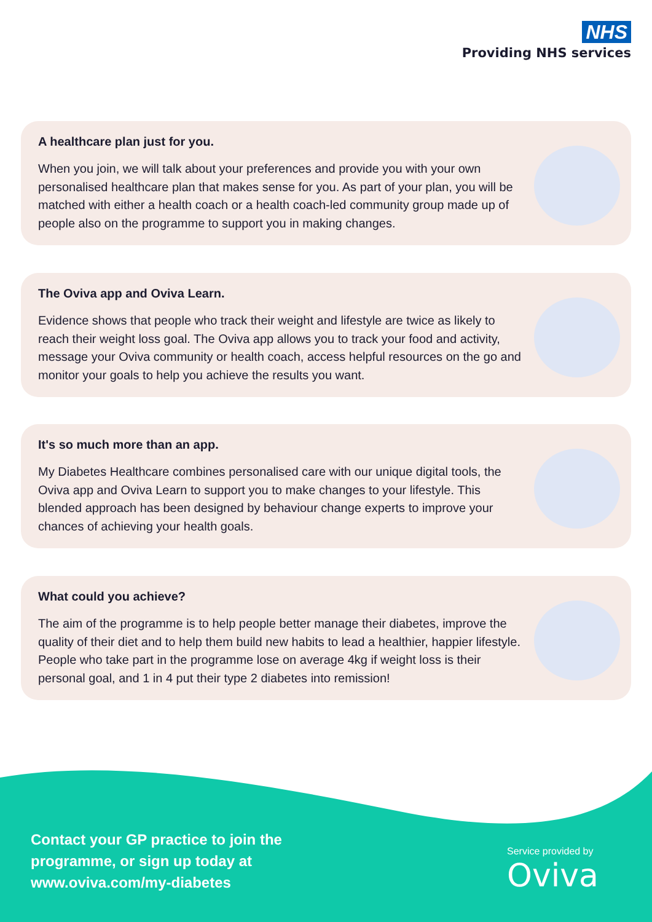NHS
Providing NHS services
A healthcare plan just for you.
When you join, we will talk about your preferences and provide you with your own personalised healthcare plan that makes sense for you. As part of your plan, you will be matched with either a health coach or a health coach-led community group made up of people also on the programme to support you in making changes.
The Oviva app and Oviva Learn.
Evidence shows that people who track their weight and lifestyle are twice as likely to reach their weight loss goal. The Oviva app allows you to track your food and activity, message your Oviva community or health coach, access helpful resources on the go and monitor your goals to help you achieve the results you want.
It's so much more than an app.
My Diabetes Healthcare combines personalised care with our unique digital tools, the Oviva app and Oviva Learn to support you to make changes to your lifestyle. This blended approach has been designed by behaviour change experts to improve your chances of achieving your health goals.
What could you achieve?
The aim of the programme is to help people better manage their diabetes, improve the quality of their diet and to help them build new habits to lead a healthier, happier lifestyle. People who take part in the programme lose on average 4kg if weight loss is their personal goal, and 1 in 4 put their type 2 diabetes into remission!
Contact your GP practice to join the
programme, or sign up today at
www.oviva.com/my-diabetes
Service provided by
Oviva